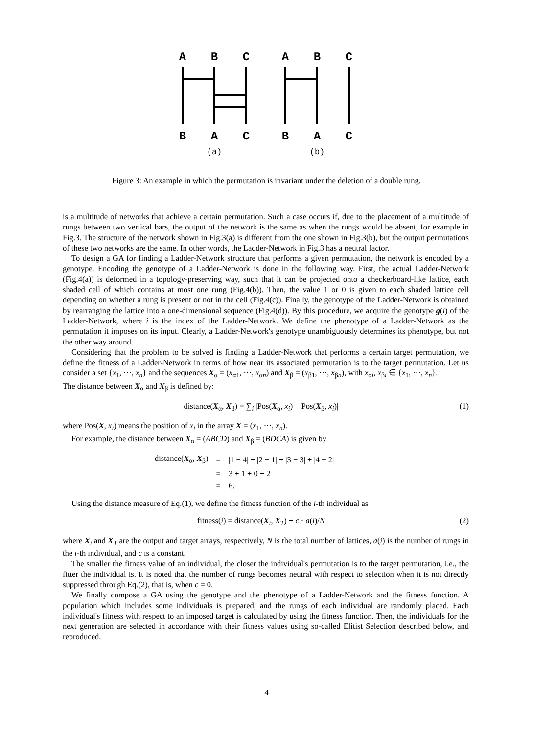A
B
C
A
B
C
B
A
C
B
A
C
(a)
(b)
Figure 3: An example in which the permutation is invariant under the deletion of a double rung.
is a multitude of networks that achieve a certain permutation. Such a case occurs if, due to the placement of a multitude of rungs between two vertical bars, the output of the network is the same as when the rungs would be absent, for example in Fig.3. The structure of the network shown in Fig.3(a) is different from the one shown in Fig.3(b), but the output permutations of these two networks are the same. In other words, the Ladder-Network in Fig.3 has a neutral factor.
To design a GA for finding a Ladder-Network structure that performs a given permutation, the network is encoded by a genotype. Encoding the genotype of a Ladder-Network is done in the following way. First, the actual Ladder-Network (Fig.4(a)) is deformed in a topology-preserving way, such that it can be projected onto a checkerboard-like lattice, each shaded cell of which contains at most one rung (Fig.4(b)). Then, the value 1 or 0 is given to each shaded lattice cell depending on whether a rung is present or not in the cell (Fig.4(c)). Finally, the genotype of the Ladder-Network is obtained by rearranging the lattice into a one-dimensional sequence (Fig.4(d)). By this procedure, we acquire the genotype g(i) of the Ladder-Network, where i is the index of the Ladder-Network. We define the phenotype of a Ladder-Network as the permutation it imposes on its input. Clearly, a Ladder-Network's genotype unambiguously determines its phenotype, but not the other way around.
Considering that the problem to be solved is finding a Ladder-Network that performs a certain target permutation, we define the fitness of a Ladder-Network in terms of how near its associated permutation is to the target permutation. Let us consider a set {x<sub>1</sub>, ···, x<sub>n</sub>} and the sequences X<sub>α</sub> = (x<sub>α1</sub>, ···, x<sub>αn</sub>) and X<sub>β</sub> = (x<sub>β1</sub>, ···, x<sub>βn</sub>), with x<sub>αi</sub>, x<sub>βi</sub> ∈ {x<sub>1</sub>, ···, x<sub>n</sub>}.
The distance between X<sub>α</sub> and X<sub>β</sub> is defined by:
distance(X<sub>α</sub>, X<sub>β</sub>) = ∑<sub>i</sub> |Pos(X<sub>α</sub>, x<sub>i</sub>) − Pos(X<sub>β</sub>, x<sub>i</sub>)| (1)
where Pos(X, x<sub>i</sub>) means the position of x<sub>i</sub> in the array X = (x<sub>1</sub>, ···, x<sub>n</sub>).
For example, the distance between X<sub>α</sub> = (ABCD) and X<sub>β</sub> = (BDCA) is given by
| distance( X<sub>α</sub>, X<sub>β</sub>) | = | /1 − 4/ + /2 − 1/ + /3 − 3/ + /4 − 2/ |
| | = | 3 + 1 + 0 + 2 |
| | = | 6. |
Using the distance measure of Eq.(1), we define the fitness function of the i-th individual as
fitness(i) = distance(X<sub>i</sub>, X<sub>T</sub>) + c · a(i)/N (2)
where X<sub>i</sub> and X<sub>T</sub> are the output and target arrays, respectively, N is the total number of lattices, a(i) is the number of rungs in the i-th individual, and c is a constant.
The smaller the fitness value of an individual, the closer the individual's permutation is to the target permutation, i.e., the fitter the individual is. It is noted that the number of rungs becomes neutral with respect to selection when it is not directly suppressed through Eq.(2), that is, when c = 0.
We finally compose a GA using the genotype and the phenotype of a Ladder-Network and the fitness function. A population which includes some individuals is prepared, and the rungs of each individual are randomly placed. Each individual's fitness with respect to an imposed target is calculated by using the fitness function. Then, the individuals for the next generation are selected in accordance with their fitness values using so-called Elitist Selection described below, and reproduced.
4